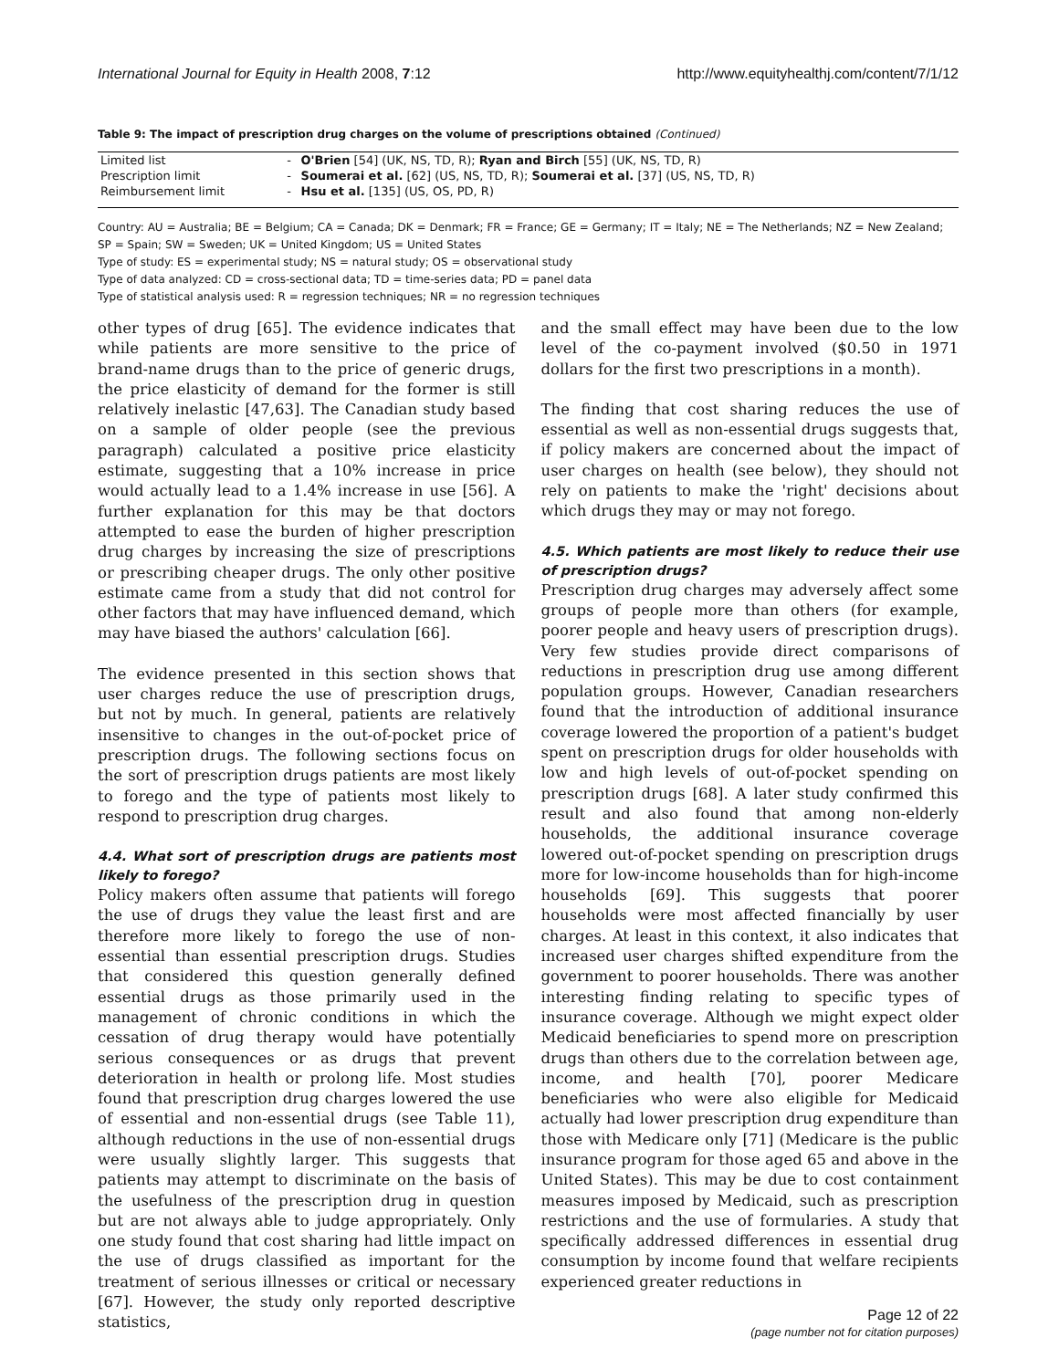International Journal for Equity in Health 2008, 7:12 http://www.equityhealthj.com/content/7/1/12
Table 9: The impact of prescription drug charges on the volume of prescriptions obtained (Continued)
| Limited list | - | O'Brien [54] (UK, NS, TD, R); Ryan and Birch [55] (UK, NS, TD, R) |
| Prescription limit | - | Soumerai et al. [62] (US, NS, TD, R); Soumerai et al. [37] (US, NS, TD, R) |
| Reimbursement limit | - | Hsu et al. [135] (US, OS, PD, R) |
Country: AU = Australia; BE = Belgium; CA = Canada; DK = Denmark; FR = France; GE = Germany; IT = Italy; NE = The Netherlands; NZ = New Zealand; SP = Spain; SW = Sweden; UK = United Kingdom; US = United States
Type of study: ES = experimental study; NS = natural study; OS = observational study
Type of data analyzed: CD = cross-sectional data; TD = time-series data; PD = panel data
Type of statistical analysis used: R = regression techniques; NR = no regression techniques
other types of drug [65]. The evidence indicates that while patients are more sensitive to the price of brand-name drugs than to the price of generic drugs, the price elasticity of demand for the former is still relatively inelastic [47,63]. The Canadian study based on a sample of older people (see the previous paragraph) calculated a positive price elasticity estimate, suggesting that a 10% increase in price would actually lead to a 1.4% increase in use [56]. A further explanation for this may be that doctors attempted to ease the burden of higher prescription drug charges by increasing the size of prescriptions or prescribing cheaper drugs. The only other positive estimate came from a study that did not control for other factors that may have influenced demand, which may have biased the authors' calculation [66].
The evidence presented in this section shows that user charges reduce the use of prescription drugs, but not by much. In general, patients are relatively insensitive to changes in the out-of-pocket price of prescription drugs. The following sections focus on the sort of prescription drugs patients are most likely to forego and the type of patients most likely to respond to prescription drug charges.
4.4. What sort of prescription drugs are patients most likely to forego?
Policy makers often assume that patients will forego the use of drugs they value the least first and are therefore more likely to forego the use of non-essential than essential prescription drugs. Studies that considered this question generally defined essential drugs as those primarily used in the management of chronic conditions in which the cessation of drug therapy would have potentially serious consequences or as drugs that prevent deterioration in health or prolong life. Most studies found that prescription drug charges lowered the use of essential and non-essential drugs (see Table 11), although reductions in the use of non-essential drugs were usually slightly larger. This suggests that patients may attempt to discriminate on the basis of the usefulness of the prescription drug in question but are not always able to judge appropriately. Only one study found that cost sharing had little impact on the use of drugs classified as important for the treatment of serious illnesses or critical or necessary [67]. However, the study only reported descriptive statistics,
and the small effect may have been due to the low level of the co-payment involved ($0.50 in 1971 dollars for the first two prescriptions in a month).
The finding that cost sharing reduces the use of essential as well as non-essential drugs suggests that, if policy makers are concerned about the impact of user charges on health (see below), they should not rely on patients to make the 'right' decisions about which drugs they may or may not forego.
4.5. Which patients are most likely to reduce their use of prescription drugs?
Prescription drug charges may adversely affect some groups of people more than others (for example, poorer people and heavy users of prescription drugs). Very few studies provide direct comparisons of reductions in prescription drug use among different population groups. However, Canadian researchers found that the introduction of additional insurance coverage lowered the proportion of a patient's budget spent on prescription drugs for older households with low and high levels of out-of-pocket spending on prescription drugs [68]. A later study confirmed this result and also found that among non-elderly households, the additional insurance coverage lowered out-of-pocket spending on prescription drugs more for low-income households than for high-income households [69]. This suggests that poorer households were most affected financially by user charges. At least in this context, it also indicates that increased user charges shifted expenditure from the government to poorer households. There was another interesting finding relating to specific types of insurance coverage. Although we might expect older Medicaid beneficiaries to spend more on prescription drugs than others due to the correlation between age, income, and health [70], poorer Medicare beneficiaries who were also eligible for Medicaid actually had lower prescription drug expenditure than those with Medicare only [71] (Medicare is the public insurance program for those aged 65 and above in the United States). This may be due to cost containment measures imposed by Medicaid, such as prescription restrictions and the use of formularies. A study that specifically addressed differences in essential drug consumption by income found that welfare recipients experienced greater reductions in
Page 12 of 22
(page number not for citation purposes)